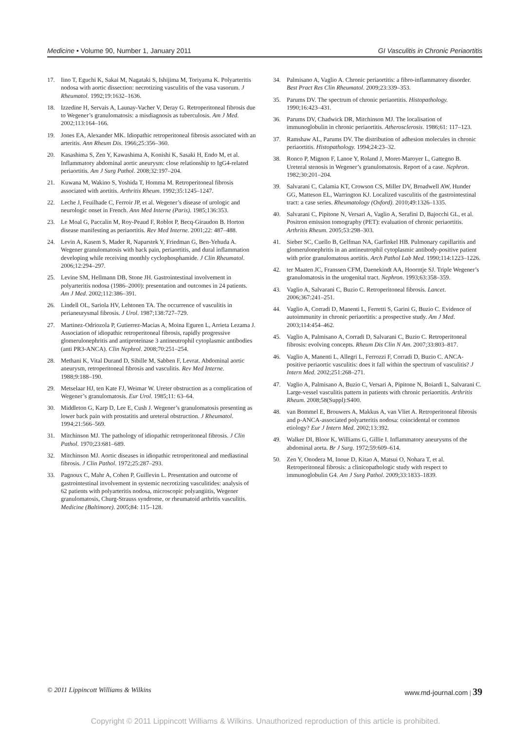Medicine • Volume 90, Number 1, January 2011 GI Vasculitis in Chronic Periaortitis
17. Iino T, Eguchi K, Sakai M, Nagataki S, Ishijima M, Toriyama K. Polyarteritis nodosa with aortic dissection: necrotizing vasculitis of the vasa vasorum. J Rheumatol. 1992;19:1632–1636.
18. Izzedine H, Servais A, Launay-Vacher V, Deray G. Retroperitoneal fibrosis due to Wegener’s granulomatosis: a misdiagnosis as tuberculosis. Am J Med. 2002;113:164–166.
19. Jones EA, Alexander MK. Idiopathic retroperitoneal fibrosis associated with an arteritis. Ann Rheum Dis. 1966;25:356–360.
20. Kasashima S, Zen Y, Kawashima A, Konishi K, Sasaki H, Endo M, et al. Inflammatory abdominal aortic aneurysm: close relationship to IgG4-related periaortitis. Am J Surg Pathol. 2008;32:197–204.
21. Kuwana M, Wakino S, Yoshida T, Homma M. Retroperitoneal fibrosis associated with aortitis. Arthritis Rheum. 1992;35:1245–1247.
22. Leche J, Feuilhade C, Ferroir JP, et al. Wegener’s disease of urologic and neurologic onset in French. Ann Med Interne (Paris). 1985;136:353.
23. Le Moal G, Paccalin M, Roy-Peaud F, Roblot P, Becq-Giraudon B. Horton disease manifesting as periaortitis. Rev Med Interne. 2001;22: 487–488.
24. Levin A, Kasem S, Mader R, Naparstek Y, Friedman G, Ben-Yehuda A. Wegener granulomatosis with back pain, periaortitis, and dural inflammation developing while receiving monthly cyclophosphamide. J Clin Rheumatol. 2006;12:294–297.
25. Levine SM, Hellmann DB, Stone JH. Gastrointestinal involvement in polyarteritis nodosa (1986–2000): presentation and outcomes in 24 patients. Am J Med. 2002;112:386–391.
26. Lindell OL, Sariola HV, Lehtonen TA. The occurrence of vasculitis in perianeurysmal fibrosis. J Urol. 1987;138:727–729.
27. Martinez-Odriozola P, Gutierrez-Macias A, Moina Eguren L, Arrieta Lezama J. Association of idiopathic retroperitoneal fibrosis, rapidly progressive glomerulonephritis and antiproteinase 3 antineutrophil cytoplasmic antibodies (anti PR3-ANCA). Clin Nephrol. 2008;70:251–254.
28. Methani K, Vital Durand D, Sibille M, Sabben F, Levrat. Abdominal aortic aneurysm, retroperitoneal fibrosis and vasculitis. Rev Med Interne. 1988;9:188–190.
29. Metselaar HJ, ten Kate FJ, Weimar W. Ureter obstruction as a complication of Wegener’s granulomatosis. Eur Urol. 1985;11: 63–64.
30. Middleton G, Karp D, Lee E, Cush J. Wegener’s granulomatosis presenting as lower back pain with prostatitis and ureteral obstruction. J Rheumatol. 1994;21:566–569.
31. Mitchinson MJ. The pathology of idiopathic retroperitoneal fibrosis. J Clin Pathol. 1970;23:681–689.
32. Mitchinson MJ. Aortic diseases in idiopathic retroperitoneal and mediastinal fibrosis. J Clin Pathol. 1972;25:287–293.
33. Pagnoux C, Mahr A, Cohen P, Guillevin L. Presentation and outcome of gastrointestinal involvement in systemic necrotizing vasculitides: analysis of 62 patients with polyarteritis nodosa, microscopic polyangiitis, Wegener granulomatosis, Churg-Strauss syndrome, or rheumatoid arthritis vasculitis. Medicine (Baltimore). 2005;84: 115–128.
34. Palmisano A, Vaglio A. Chronic periaortitis: a fibro-inflammatory disorder. Best Pract Res Clin Rheumatol. 2009;23:339–353.
35. Parums DV. The spectrum of chronic periaortitis. Histopathology. 1990;16:423–431.
36. Parums DV, Chadwick DR, Mitchinson MJ. The localisation of immunoglobulin in chronic periaortitis. Atherosclerosis. 1986;61: 117–123.
37. Ramshaw AL, Parums DV. The distribution of adhesion molecules in chronic periaortitis. Histopathology. 1994;24:23–32.
38. Ronco P, Mignon F, Lanoe Y, Roland J, Moret-Maroyer L, Gattegno B. Ureteral stenosis in Wegener’s granulomatosis. Report of a case. Nephron. 1982;30:201–204.
39. Salvarani C, Calamia KT, Crowson CS, Miller DV, Broadwell AW, Hunder GG, Matteson EL, Warrington KJ. Localized vasculitis of the gastrointestinal tract: a case series. Rheumatology (Oxford). 2010;49:1326–1335.
40. Salvarani C, Pipitone N, Versari A, Vaglio A, Serafini D, Bajocchi GL, et al. Positron emission tomography (PET): evaluation of chronic periaortitis. Arthritis Rheum. 2005;53:298–303.
41. Sieber SC, Cuello B, Gelfman NA, Garfinkel HB. Pulmonary capillaritis and glomerulonephritis in an antineutrophil cytoplasmic antibody-positive patient with prior granulomatous aortitis. Arch Pathol Lab Med. 1990;114:1223–1226.
42. ter Maaten JC, Franssen CFM, Daenekindt AA, Hoorntje SJ. Triple Wegener’s granulomatosis in the urogenital tract. Nephron. 1993;63:358–359.
43. Vaglio A, Salvarani C, Buzio C. Retroperitoneal fibrosis. Lancet. 2006;367:241–251.
44. Vaglio A, Corradi D, Manenti L, Ferretti S, Garini G, Buzio C. Evidence of autoimmunity in chronic periaortitis: a prospective study. Am J Med. 2003;114:454–462.
45. Vaglio A, Palmisano A, Corradi D, Salvarani C, Buzio C. Retroperitoneal fibrosis: evolving concepts. Rheum Dis Clin N Am. 2007;33:803–817.
46. Vaglio A, Manenti L, Allegri L, Ferrozzi F, Corradi D, Buzio C. ANCA-positive periaortic vasculitis: does it fall within the spectrum of vasculitis? J Intern Med. 2002;251:268–271.
47. Vaglio A, Palmisano A, Buzio C, Versari A, Pipitone N, Boiardi L, Salvarani C. Large-vessel vasculitis pattern in patients with chronic periaortitis. Arthritis Rheum. 2008;58(Suppl):S400.
48. van Bommel E, Brouwers A, Makkus A, van Vliet A. Retroperitoneal fibrosis and p-ANCA-associated polyarteritis nodosa: coincidental or common etiology? Eur J Intern Med. 2002;13:392.
49. Walker DI, Bloor K, Williams G, Gillie I. Inflammatory aneurysms of the abdominal aorta. Br J Surg. 1972;59:609–614.
50. Zen Y, Onodera M, Inoue D, Kitao A, Matsui O, Nohara T, et al. Retroperitoneal fibrosis: a clinicopathologic study with respect to immunoglobulin G4. Am J Surg Pathol. 2009;33:1833–1839.
© 2011 Lippincott Williams & Wilkins www.md-journal.com | 39
Copyright © 2011 Lippincott Williams & Wilkins. Unauthorized reproduction of this article is prohibited.